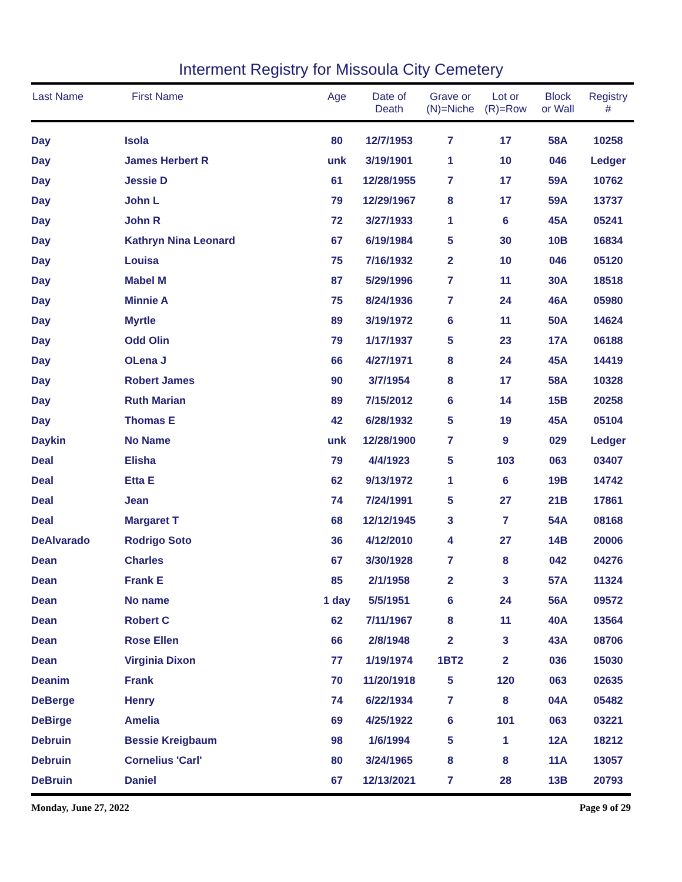Interment Registry for Missoula City Cemetery
| Last Name | First Name | Age | Date of Death | Grave or (N)=Niche | Lot or (R)=Row | Block or Wall | Registry # |
| --- | --- | --- | --- | --- | --- | --- | --- |
| Day | Isola | 80 | 12/7/1953 | 7 | 17 | 58A | 10258 |
| Day | James Herbert R | unk | 3/19/1901 | 1 | 10 | 046 | Ledger |
| Day | Jessie D | 61 | 12/28/1955 | 7 | 17 | 59A | 10762 |
| Day | John L | 79 | 12/29/1967 | 8 | 17 | 59A | 13737 |
| Day | John R | 72 | 3/27/1933 | 1 | 6 | 45A | 05241 |
| Day | Kathryn Nina Leonard | 67 | 6/19/1984 | 5 | 30 | 10B | 16834 |
| Day | Louisa | 75 | 7/16/1932 | 2 | 10 | 046 | 05120 |
| Day | Mabel M | 87 | 5/29/1996 | 7 | 11 | 30A | 18518 |
| Day | Minnie A | 75 | 8/24/1936 | 7 | 24 | 46A | 05980 |
| Day | Myrtle | 89 | 3/19/1972 | 6 | 11 | 50A | 14624 |
| Day | Odd Olin | 79 | 1/17/1937 | 5 | 23 | 17A | 06188 |
| Day | OLena J | 66 | 4/27/1971 | 8 | 24 | 45A | 14419 |
| Day | Robert James | 90 | 3/7/1954 | 8 | 17 | 58A | 10328 |
| Day | Ruth Marian | 89 | 7/15/2012 | 6 | 14 | 15B | 20258 |
| Day | Thomas E | 42 | 6/28/1932 | 5 | 19 | 45A | 05104 |
| Daykin | No Name | unk | 12/28/1900 | 7 | 9 | 029 | Ledger |
| Deal | Elisha | 79 | 4/4/1923 | 5 | 103 | 063 | 03407 |
| Deal | Etta E | 62 | 9/13/1972 | 1 | 6 | 19B | 14742 |
| Deal | Jean | 74 | 7/24/1991 | 5 | 27 | 21B | 17861 |
| Deal | Margaret T | 68 | 12/12/1945 | 3 | 7 | 54A | 08168 |
| DeAlvarado | Rodrigo Soto | 36 | 4/12/2010 | 4 | 27 | 14B | 20006 |
| Dean | Charles | 67 | 3/30/1928 | 7 | 8 | 042 | 04276 |
| Dean | Frank E | 85 | 2/1/1958 | 2 | 3 | 57A | 11324 |
| Dean | No name | 1 day | 5/5/1951 | 6 | 24 | 56A | 09572 |
| Dean | Robert C | 62 | 7/11/1967 | 8 | 11 | 40A | 13564 |
| Dean | Rose Ellen | 66 | 2/8/1948 | 2 | 3 | 43A | 08706 |
| Dean | Virginia Dixon | 77 | 1/19/1974 | 1BT2 | 2 | 036 | 15030 |
| Deanim | Frank | 70 | 11/20/1918 | 5 | 120 | 063 | 02635 |
| DeBerge | Henry | 74 | 6/22/1934 | 7 | 8 | 04A | 05482 |
| DeBirge | Amelia | 69 | 4/25/1922 | 6 | 101 | 063 | 03221 |
| Debruin | Bessie Kreigbaum | 98 | 1/6/1994 | 5 | 1 | 12A | 18212 |
| Debruin | Cornelius 'Carl' | 80 | 3/24/1965 | 8 | 8 | 11A | 13057 |
| DeBruin | Daniel | 67 | 12/13/2021 | 7 | 28 | 13B | 20793 |
Monday, June 27, 2022 Page 9 of 29